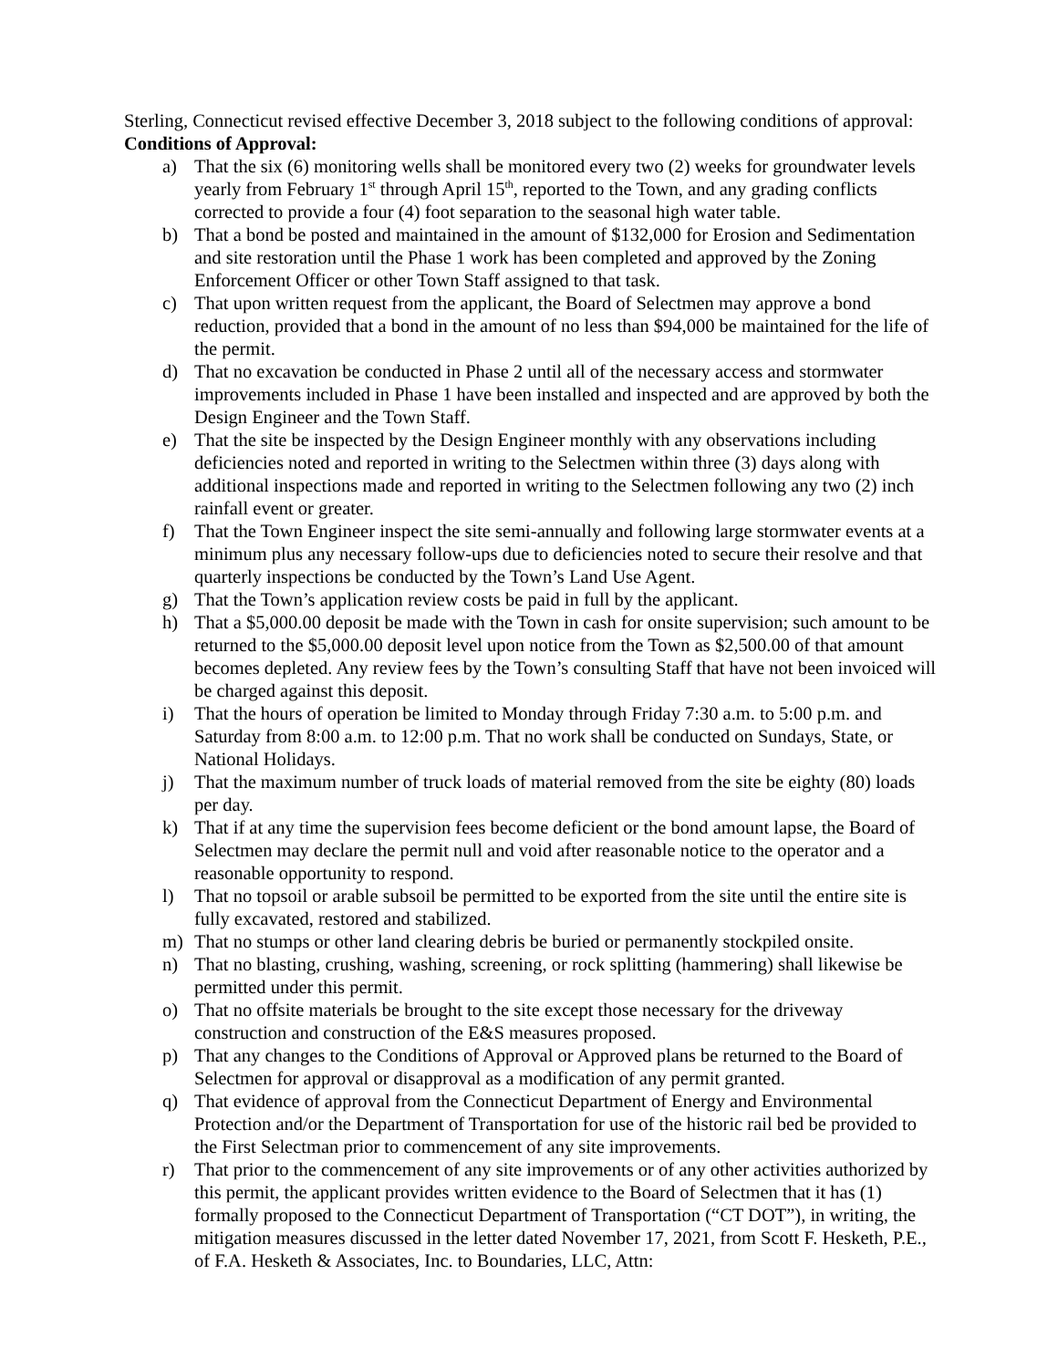Sterling, Connecticut revised effective December 3, 2018 subject to the following conditions of approval:
Conditions of Approval:
a) That the six (6) monitoring wells shall be monitored every two (2) weeks for groundwater levels yearly from February 1<sup>st</sup> through April 15<sup>th</sup>, reported to the Town, and any grading conflicts corrected to provide a four (4) foot separation to the seasonal high water table.
b) That a bond be posted and maintained in the amount of $132,000 for Erosion and Sedimentation and site restoration until the Phase 1 work has been completed and approved by the Zoning Enforcement Officer or other Town Staff assigned to that task.
c) That upon written request from the applicant, the Board of Selectmen may approve a bond reduction, provided that a bond in the amount of no less than $94,000 be maintained for the life of the permit.
d) That no excavation be conducted in Phase 2 until all of the necessary access and stormwater improvements included in Phase 1 have been installed and inspected and are approved by both the Design Engineer and the Town Staff.
e) That the site be inspected by the Design Engineer monthly with any observations including deficiencies noted and reported in writing to the Selectmen within three (3) days along with additional inspections made and reported in writing to the Selectmen following any two (2) inch rainfall event or greater.
f) That the Town Engineer inspect the site semi-annually and following large stormwater events at a minimum plus any necessary follow-ups due to deficiencies noted to secure their resolve and that quarterly inspections be conducted by the Town’s Land Use Agent.
g) That the Town’s application review costs be paid in full by the applicant.
h) That a $5,000.00 deposit be made with the Town in cash for onsite supervision; such amount to be returned to the $5,000.00 deposit level upon notice from the Town as $2,500.00 of that amount becomes depleted. Any review fees by the Town’s consulting Staff that have not been invoiced will be charged against this deposit.
i) That the hours of operation be limited to Monday through Friday 7:30 a.m. to 5:00 p.m. and Saturday from 8:00 a.m. to 12:00 p.m. That no work shall be conducted on Sundays, State, or National Holidays.
j) That the maximum number of truck loads of material removed from the site be eighty (80) loads per day.
k) That if at any time the supervision fees become deficient or the bond amount lapse, the Board of Selectmen may declare the permit null and void after reasonable notice to the operator and a reasonable opportunity to respond.
l) That no topsoil or arable subsoil be permitted to be exported from the site until the entire site is fully excavated, restored and stabilized.
m) That no stumps or other land clearing debris be buried or permanently stockpiled onsite.
n) That no blasting, crushing, washing, screening, or rock splitting (hammering) shall likewise be permitted under this permit.
o) That no offsite materials be brought to the site except those necessary for the driveway construction and construction of the E&S measures proposed.
p) That any changes to the Conditions of Approval or Approved plans be returned to the Board of Selectmen for approval or disapproval as a modification of any permit granted.
q) That evidence of approval from the Connecticut Department of Energy and Environmental Protection and/or the Department of Transportation for use of the historic rail bed be provided to the First Selectman prior to commencement of any site improvements.
r) That prior to the commencement of any site improvements or of any other activities authorized by this permit, the applicant provides written evidence to the Board of Selectmen that it has (1) formally proposed to the Connecticut Department of Transportation (“CT DOT”), in writing, the mitigation measures discussed in the letter dated November 17, 2021, from Scott F. Hesketh, P.E., of F.A. Hesketh & Associates, Inc. to Boundaries, LLC, Attn: